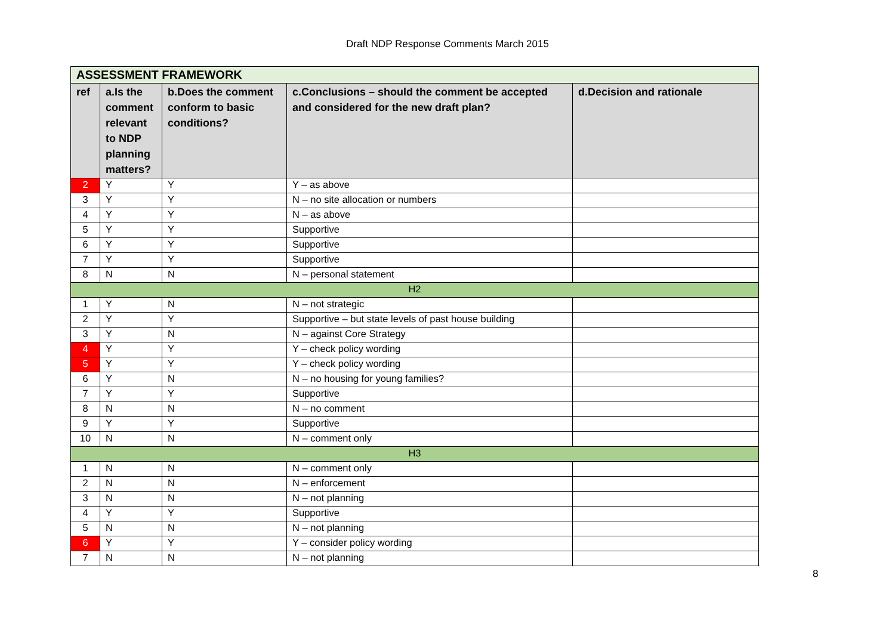Draft NDP Response Comments March 2015
| ASSESSMENT FRAMEWORK | | | | |
| ref | a.Is the comment relevant to NDP planning matters? | b.Does the comment conform to basic conditions? | c.Conclusions – should the comment be accepted and considered for the new draft plan? | d.Decision and rationale |
| 2 | Y | Y | Y – as above | |
| 3 | Y | Y | N – no site allocation or numbers | |
| 4 | Y | Y | N – as above | |
| 5 | Y | Y | Supportive | |
| 6 | Y | Y | Supportive | |
| 7 | Y | Y | Supportive | |
| 8 | N | N | N – personal statement | |
| H2 | | | | |
| 1 | Y | N | N – not strategic | |
| 2 | Y | Y | Supportive – but state levels of past house building | |
| 3 | Y | N | N – against Core Strategy | |
| 4 | Y | Y | Y – check policy wording | |
| 5 | Y | Y | Y – check policy wording | |
| 6 | Y | N | N – no housing for young families? | |
| 7 | Y | Y | Supportive | |
| 8 | N | N | N – no comment | |
| 9 | Y | Y | Supportive | |
| 10 | N | N | N – comment only | |
| H3 | | | | |
| 1 | N | N | N – comment only | |
| 2 | N | N | N – enforcement | |
| 3 | N | N | N – not planning | |
| 4 | Y | Y | Supportive | |
| 5 | N | N | N – not planning | |
| 6 | Y | Y | Y – consider policy wording | |
| 7 | N | N | N – not planning | |
8